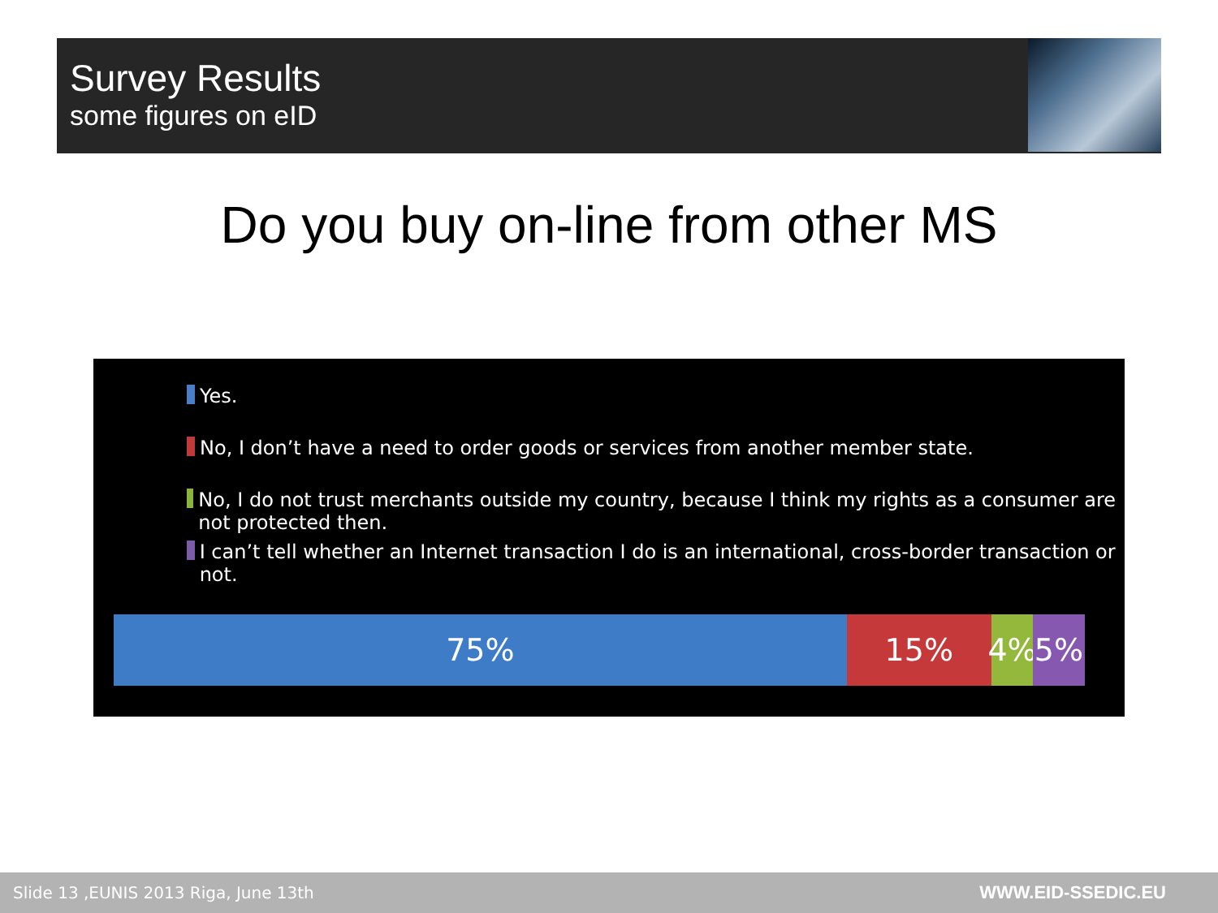Survey Results
some figures on eID
Do you buy on-line from other MS
Yes.
No, I don’t have a need to order goods or services from another member state.
No, I do not trust merchants outside my country, because I think my rights as a consumer are not protected then.
I can’t tell whether an Internet transaction I do is an international, cross-border transaction or not.
75% 15% 4% 5%
Slide 13 ,EUNIS 2013 Riga, June 13th
WWW.EID-SSEDIC.EU